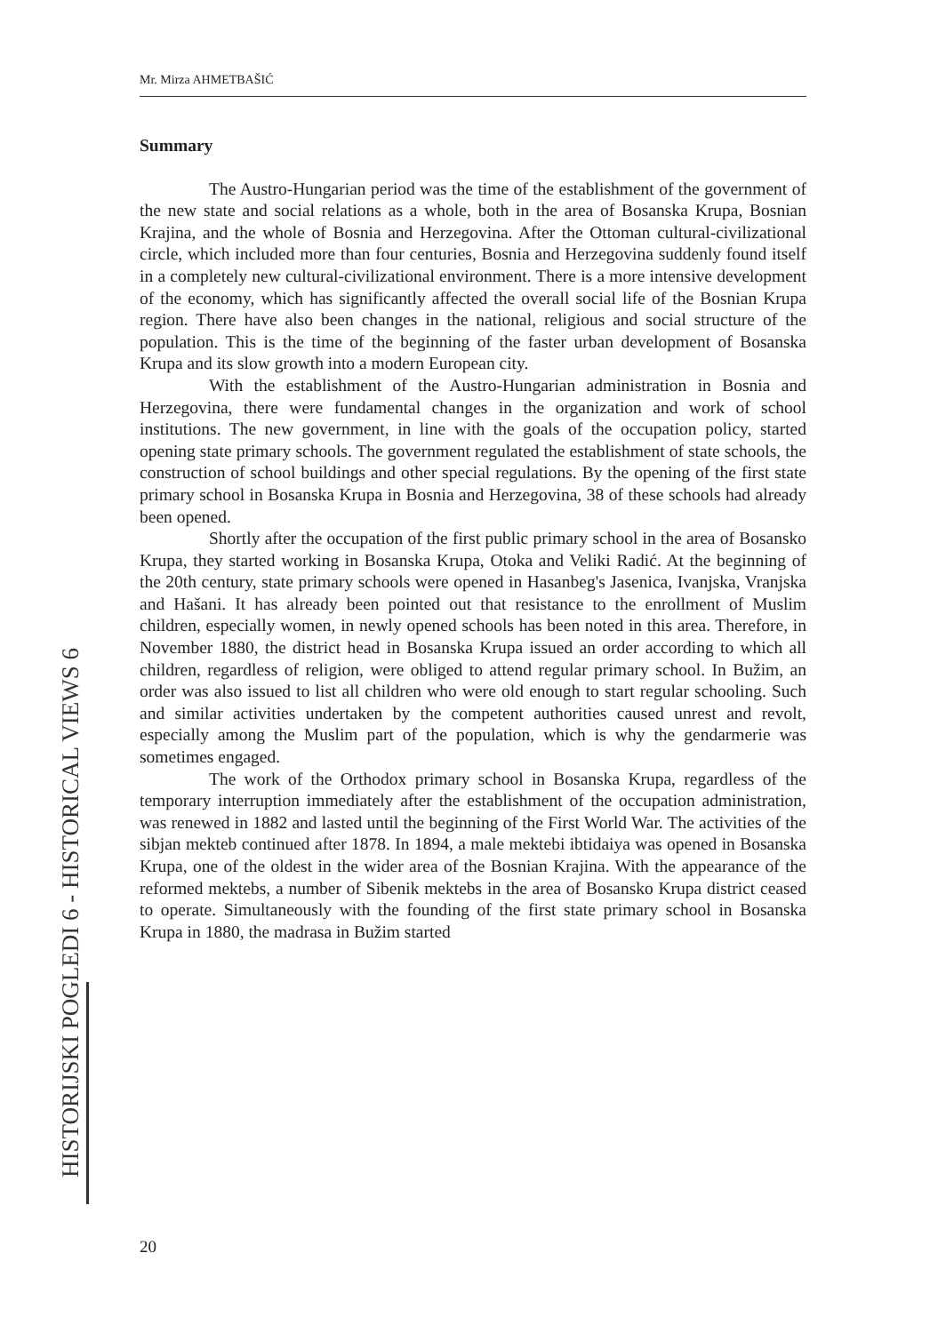Mr. Mirza AHMETBAŠIĆ
Summary
The Austro-Hungarian period was the time of the establishment of the government of the new state and social relations as a whole, both in the area of Bosanska Krupa, Bosnian Krajina, and the whole of Bosnia and Herzegovina. After the Ottoman cultural-civilizational circle, which included more than four centuries, Bosnia and Herzegovina suddenly found itself in a completely new cultural-civilizational environment. There is a more intensive development of the economy, which has significantly affected the overall social life of the Bosnian Krupa region. There have also been changes in the national, religious and social structure of the population. This is the time of the beginning of the faster urban development of Bosanska Krupa and its slow growth into a modern European city.
With the establishment of the Austro-Hungarian administration in Bosnia and Herzegovina, there were fundamental changes in the organization and work of school institutions. The new government, in line with the goals of the occupation policy, started opening state primary schools. The government regulated the establishment of state schools, the construction of school buildings and other special regulations. By the opening of the first state primary school in Bosanska Krupa in Bosnia and Herzegovina, 38 of these schools had already been opened.
Shortly after the occupation of the first public primary school in the area of Bosansko Krupa, they started working in Bosanska Krupa, Otoka and Veliki Radić. At the beginning of the 20th century, state primary schools were opened in Hasanbeg's Jasenica, Ivanjska, Vranjska and Hašani. It has already been pointed out that resistance to the enrollment of Muslim children, especially women, in newly opened schools has been noted in this area. Therefore, in November 1880, the district head in Bosanska Krupa issued an order according to which all children, regardless of religion, were obliged to attend regular primary school. In Bužim, an order was also issued to list all children who were old enough to start regular schooling. Such and similar activities undertaken by the competent authorities caused unrest and revolt, especially among the Muslim part of the population, which is why the gendarmerie was sometimes engaged.
The work of the Orthodox primary school in Bosanska Krupa, regardless of the temporary interruption immediately after the establishment of the occupation administration, was renewed in 1882 and lasted until the beginning of the First World War. The activities of the sibjan mekteb continued after 1878. In 1894, a male mektebi ibtidaiya was opened in Bosanska Krupa, one of the oldest in the wider area of the Bosnian Krajina. With the appearance of the reformed mektebs, a number of Sibenik mektebs in the area of Bosansko Krupa district ceased to operate. Simultaneously with the founding of the first state primary school in Bosanska Krupa in 1880, the madrasa in Bužim started
HISTORIJSKI POGLEDI 6 - HISTORICAL VIEWS 6
20